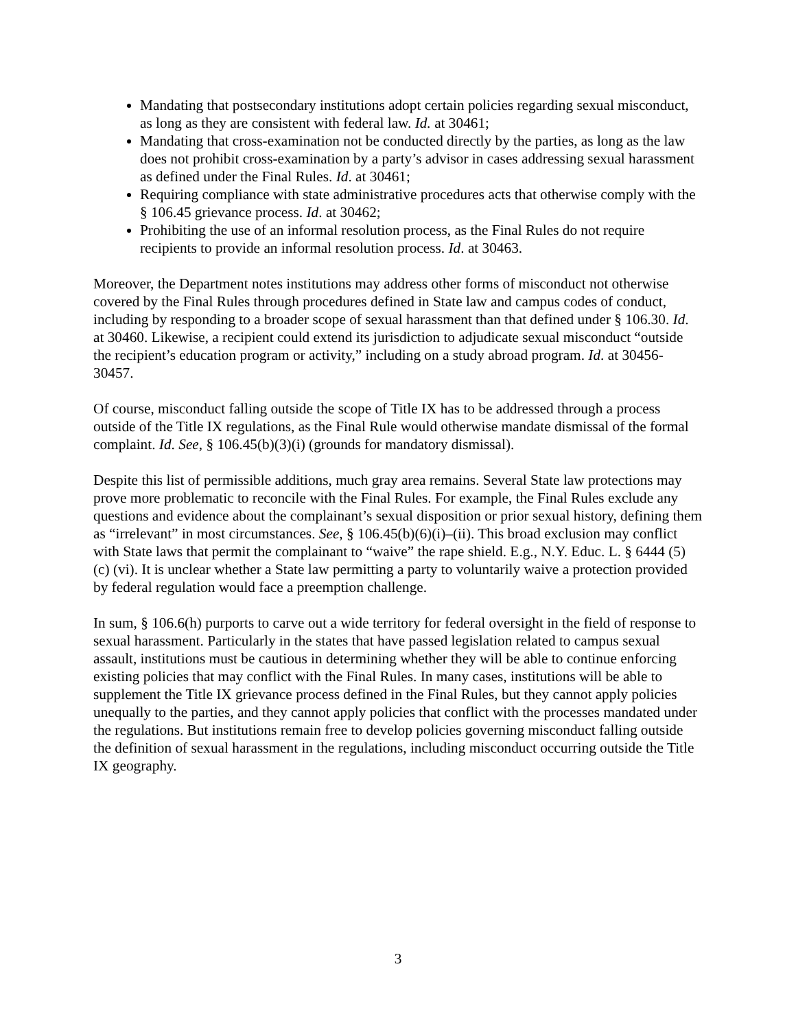Mandating that postsecondary institutions adopt certain policies regarding sexual misconduct, as long as they are consistent with federal law. Id. at 30461;
Mandating that cross-examination not be conducted directly by the parties, as long as the law does not prohibit cross-examination by a party’s advisor in cases addressing sexual harassment as defined under the Final Rules. Id. at 30461;
Requiring compliance with state administrative procedures acts that otherwise comply with the § 106.45 grievance process. Id. at 30462;
Prohibiting the use of an informal resolution process, as the Final Rules do not require recipients to provide an informal resolution process. Id. at 30463.
Moreover, the Department notes institutions may address other forms of misconduct not otherwise covered by the Final Rules through procedures defined in State law and campus codes of conduct, including by responding to a broader scope of sexual harassment than that defined under § 106.30. Id. at 30460. Likewise, a recipient could extend its jurisdiction to adjudicate sexual misconduct “outside the recipient’s education program or activity,” including on a study abroad program. Id. at 30456-30457.
Of course, misconduct falling outside the scope of Title IX has to be addressed through a process outside of the Title IX regulations, as the Final Rule would otherwise mandate dismissal of the formal complaint. Id. See, § 106.45(b)(3)(i) (grounds for mandatory dismissal).
Despite this list of permissible additions, much gray area remains. Several State law protections may prove more problematic to reconcile with the Final Rules. For example, the Final Rules exclude any questions and evidence about the complainant’s sexual disposition or prior sexual history, defining them as “irrelevant” in most circumstances. See, § 106.45(b)(6)(i)–(ii). This broad exclusion may conflict with State laws that permit the complainant to “waive” the rape shield. E.g., N.Y. Educ. L. § 6444 (5) (c) (vi). It is unclear whether a State law permitting a party to voluntarily waive a protection provided by federal regulation would face a preemption challenge.
In sum, § 106.6(h) purports to carve out a wide territory for federal oversight in the field of response to sexual harassment. Particularly in the states that have passed legislation related to campus sexual assault, institutions must be cautious in determining whether they will be able to continue enforcing existing policies that may conflict with the Final Rules. In many cases, institutions will be able to supplement the Title IX grievance process defined in the Final Rules, but they cannot apply policies unequally to the parties, and they cannot apply policies that conflict with the processes mandated under the regulations. But institutions remain free to develop policies governing misconduct falling outside the definition of sexual harassment in the regulations, including misconduct occurring outside the Title IX geography.
3